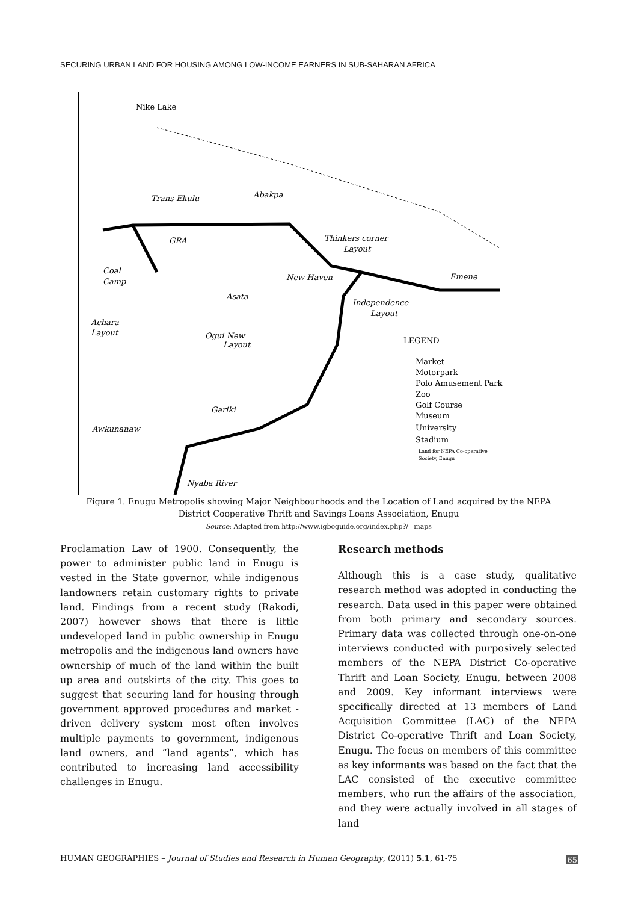SECURING URBAN LAND FOR HOUSING AMONG LOW-INCOME EARNERS IN SUB-SAHARAN AFRICA
Nike Lake
Trans-Ekulu
Abakpa
GRA
Thinkers corner
Layout
Coal
Camp
New Haven
Emene
Asata
Independence
Layout
Achara
Layout
Ogui New
Layout
Gariki
Awkunanaw
Nyaba River
LEGEND
Market
Motorpark
Polo Amusement Park
Zoo
Golf Course
Museum
University
Stadium
Land for NEPA Co-operative
Society, Enugu
Figure 1. Enugu Metropolis showing Major Neighbourhoods and the Location of Land acquired by the NEPA District Cooperative Thrift and Savings Loans Association, Enugu
Source: Adapted from http://www.igboguide.org/index.php?/=maps
Proclamation Law of 1900. Consequently, the power to administer public land in Enugu is vested in the State governor, while indigenous landowners retain customary rights to private land. Findings from a recent study (Rakodi, 2007) however shows that there is little undeveloped land in public ownership in Enugu metropolis and the indigenous land owners have ownership of much of the land within the built up area and outskirts of the city. This goes to suggest that securing land for housing through government approved procedures and market - driven delivery system most often involves multiple payments to government, indigenous land owners, and “land agents”, which has contributed to increasing land accessibility challenges in Enugu.
Research methods
Although this is a case study, qualitative research method was adopted in conducting the research. Data used in this paper were obtained from both primary and secondary sources. Primary data was collected through one-on-one interviews conducted with purposively selected members of the NEPA District Co-operative Thrift and Loan Society, Enugu, between 2008 and 2009. Key informant interviews were specifically directed at 13 members of Land Acquisition Committee (LAC) of the NEPA District Co-operative Thrift and Loan Society, Enugu. The focus on members of this committee as key informants was based on the fact that the LAC consisted of the executive committee members, who run the affairs of the association, and they were actually involved in all stages of land
HUMAN GEOGRAPHIES – Journal of Studies and Research in Human Geography, (2011) 5.1, 61-75 65